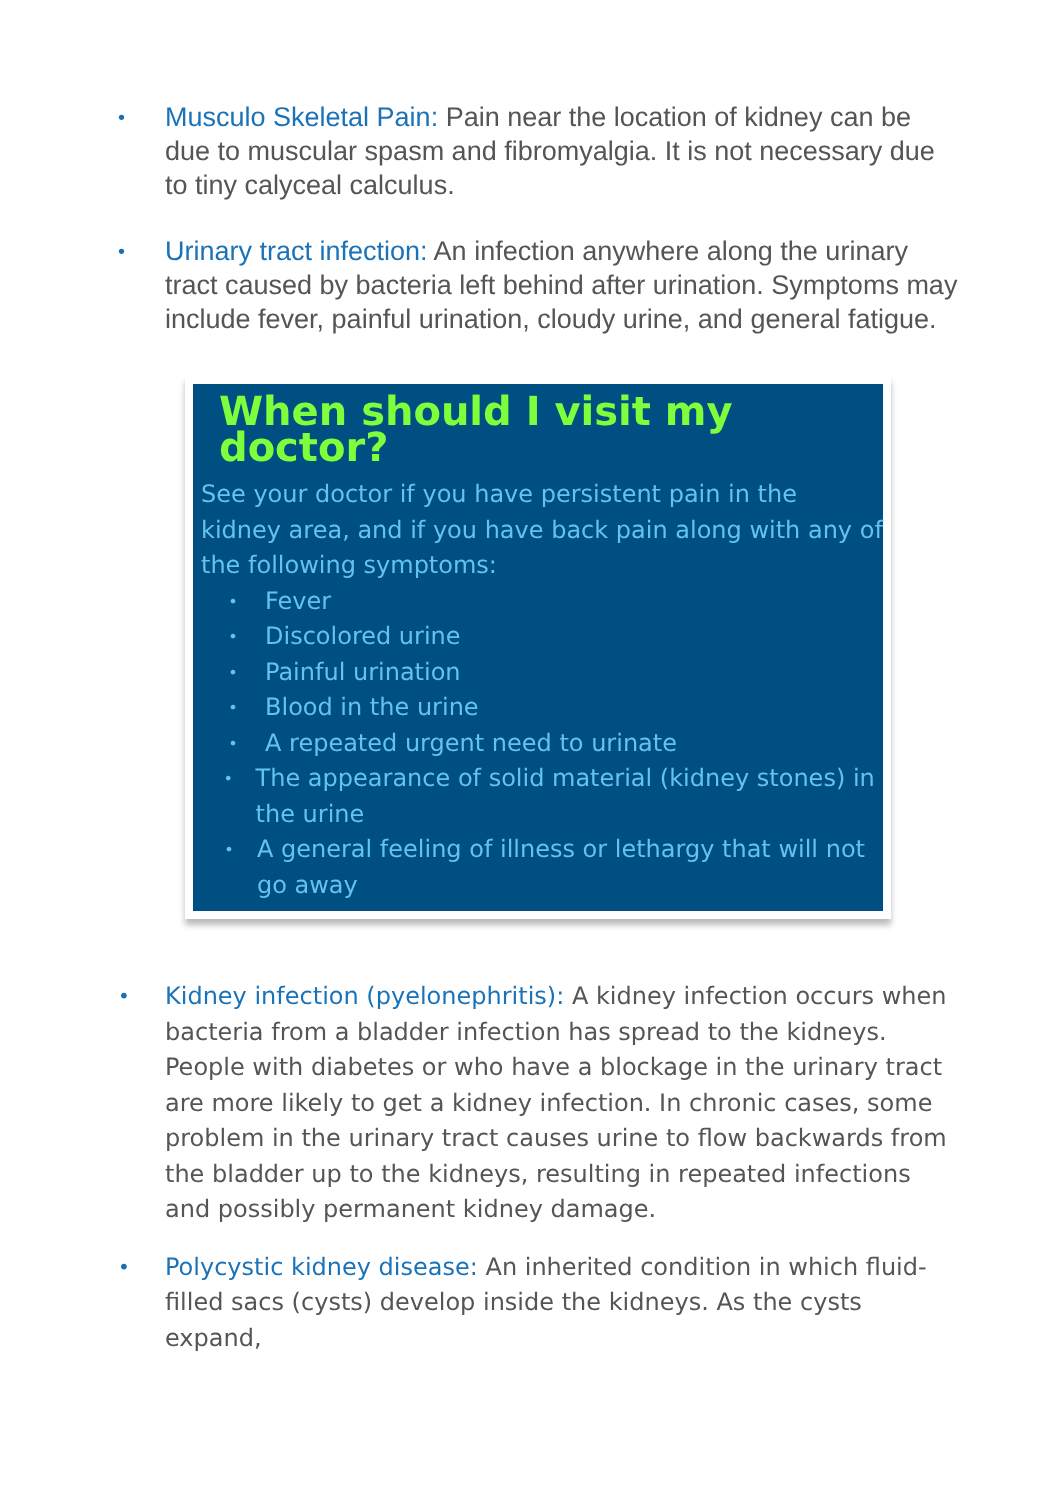•
Musculo Skeletal Pain: Pain near the location of kidney can be due to muscular spasm and fibromyalgia. It is not necessary due to tiny calyceal calculus.
•
Urinary tract infection: An infection anywhere along the urinary tract caused by bacteria left behind after urination. Symptoms may include fever, painful urination, cloudy urine, and general fatigue.
When should I visit my doctor?
See your doctor if you have persistent pain in the kidney area, and if you have back pain along with any of the following symptoms:
• Fever
• Discolored urine
• Painful urination
• Blood in the urine
• A repeated urgent need to urinate
• The appearance of solid material (kidney stones) in the urine
• A general feeling of illness or lethargy that will not go away
•
Kidney infection (pyelonephritis): A kidney infection occurs when bacteria from a bladder infection has spread to the kidneys. People with diabetes or who have a blockage in the urinary tract are more likely to get a kidney infection. In chronic cases, some problem in the urinary tract causes urine to flow backwards from the bladder up to the kidneys, resulting in repeated infections and possibly permanent kidney damage.
•
Polycystic kidney disease: An inherited condition in which fluid-filled sacs (cysts) develop inside the kidneys. As the cysts expand,